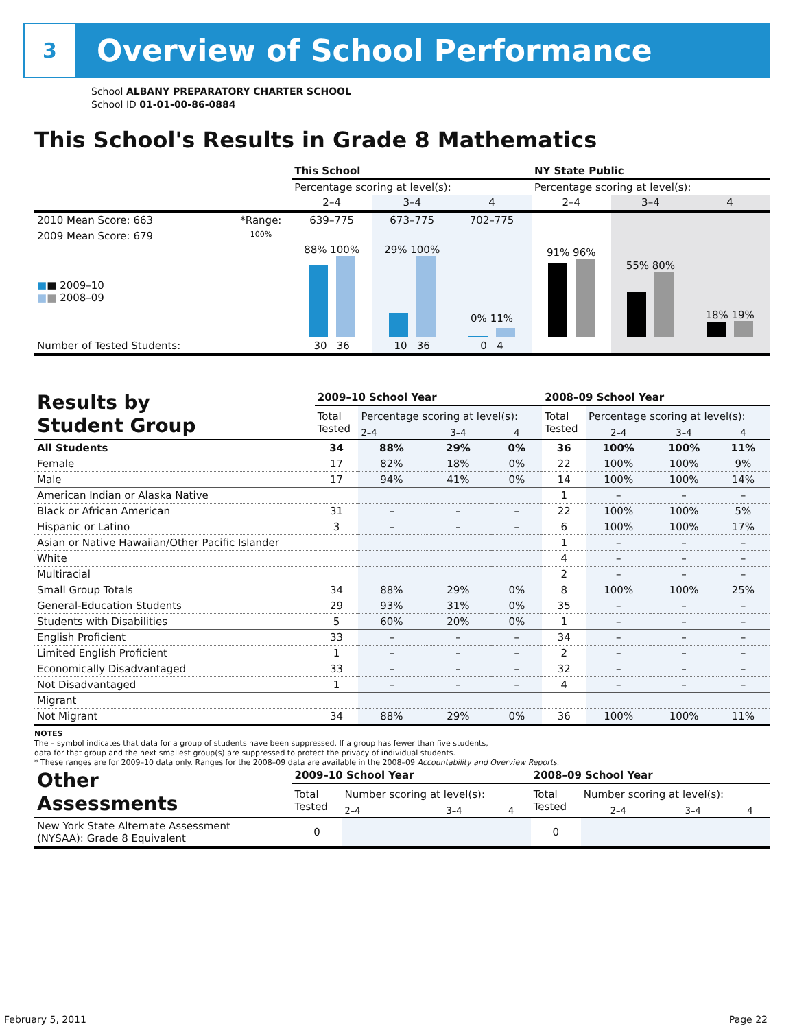3
Overview of School Performance
School ALBANY PREPARATORY CHARTER SCHOOL
School ID 01-01-00-86-0884
This School's Results in Grade 8 Mathematics
| | | This School | | | NY State Public | | |
| --- | --- | --- | --- | --- | --- | --- | --- |
| | | Percentage scoring at level(s): | | | Percentage scoring at level(s): | | |
| | | 2–4 | 3–4 | 4 | 2–4 | 3–4 | 4 |
| 2010 Mean Score: 663 | *Range: | 639–775 | 673–775 | 702–775 | | | |
| 2009 Mean Score: 679 ■ ■ 2009–10 ■ ■ 2008–09 | 100% | 88% 100% | 29% 100% | 0% 11% | 91% 96% | 55% 80% | 18% 19% |
| Number of Tested Students: | | 30 36 | 10 36 | 0 4 | | | |
| Results by Student Group | 2009–10 School Year | | | | 2008–09 School Year | | | |
| | Total Tested | Percentage scoring at level(s): | | | Total Tested | Percentage scoring at level(s): | | |
| | | 2–4 | 3–4 | 4 | | 2–4 | 3–4 | 4 |
| All Students | 34 | 88% | 29% | 0% | 36 | 100% | 100% | 11% |
| Female | 17 | 82% | 18% | 0% | 22 | 100% | 100% | 9% |
| Male | 17 | 94% | 41% | 0% | 14 | 100% | 100% | 14% |
| American Indian or Alaska Native | | | | | 1 | – | – | – |
| Black or African American | 31 | – | – | – | 22 | 100% | 100% | 5% |
| Hispanic or Latino | 3 | – | – | – | 6 | 100% | 100% | 17% |
| Asian or Native Hawaiian/Other Pacific Islander | | | | | 1 | – | – | – |
| White | | | | | 4 | – | – | – |
| Multiracial | | | | | 2 | – | – | – |
| Small Group Totals | 34 | 88% | 29% | 0% | 8 | 100% | 100% | 25% |
| General-Education Students | 29 | 93% | 31% | 0% | 35 | – | – | – |
| Students with Disabilities | 5 | 60% | 20% | 0% | 1 | – | – | – |
| English Proficient | 33 | – | – | – | 34 | – | – | – |
| Limited English Proficient | 1 | – | – | – | 2 | – | – | – |
| Economically Disadvantaged | 33 | – | – | – | 32 | – | – | – |
| Not Disadvantaged | 1 | – | – | – | 4 | – | – | – |
| Migrant | | | | | | | | |
| Not Migrant | 34 | 88% | 29% | 0% | 36 | 100% | 100% | 11% |
NOTES
The – symbol indicates that data for a group of students have been suppressed. If a group has fewer than five students,
data for that group and the next smallest group(s) are suppressed to protect the privacy of individual students.
* These ranges are for 2009–10 data only. Ranges for the 2008–09 data are available in the 2008–09 Accountability and Overview Reports.
| Other Assessments | 2009–10 School Year | | | | 2008–09 School Year | | | |
| | Total Tested | Number scoring at level(s): | | | Total Tested | Number scoring at level(s): | | |
| | | 2–4 | 3–4 | 4 | | 2–4 | 3–4 | 4 |
| New York State Alternate Assessment (NYSAA): Grade 8 Equivalent | 0 | | | | 0 | | | |
February 5, 2011 Page 22